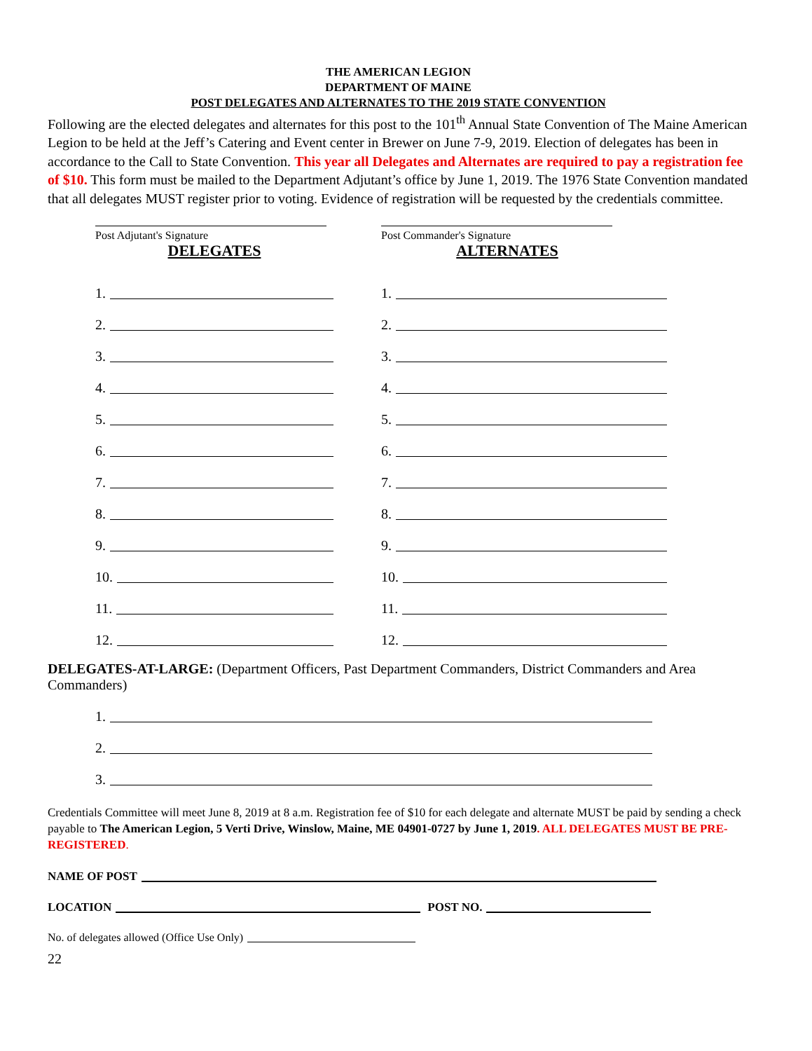THE AMERICAN LEGION
DEPARTMENT OF MAINE
POST DELEGATES AND ALTERNATES TO THE 2019 STATE CONVENTION
Following are the elected delegates and alternates for this post to the 101<sup>th</sup> Annual State Convention of The Maine American Legion to be held at the Jeff’s Catering and Event center in Brewer on June 7-9, 2019. Election of delegates has been in accordance to the Call to State Convention. This year all Delegates and Alternates are required to pay a registration fee of $10. This form must be mailed to the Department Adjutant’s office by June 1, 2019. The 1976 State Convention mandated that all delegates MUST register prior to voting. Evidence of registration will be requested by the credentials committee.
Post Adjutant's Signature Post Commander's Signature
DELEGATES
1.
2.
3.
4.
5.
6.
7.
8.
9.
10.
11.
12.
ALTERNATES
1.
2.
3.
4.
5.
6.
7.
8.
9.
10.
11.
12.
DELEGATES-AT-LARGE: (Department Officers, Past Department Commanders, District Commanders and Area Commanders)
1.
2.
3.
Credentials Committee will meet June 8, 2019 at 8 a.m. Registration fee of $10 for each delegate and alternate MUST be paid by sending a check payable to The American Legion, 5 Verti Drive, Winslow, Maine, ME 04901-0727 by June 1, 2019. ALL DELEGATES MUST BE PRE-REGISTERED.
NAME OF POST
LOCATION
POST NO.
No. of delegates allowed (Office Use Only)
22